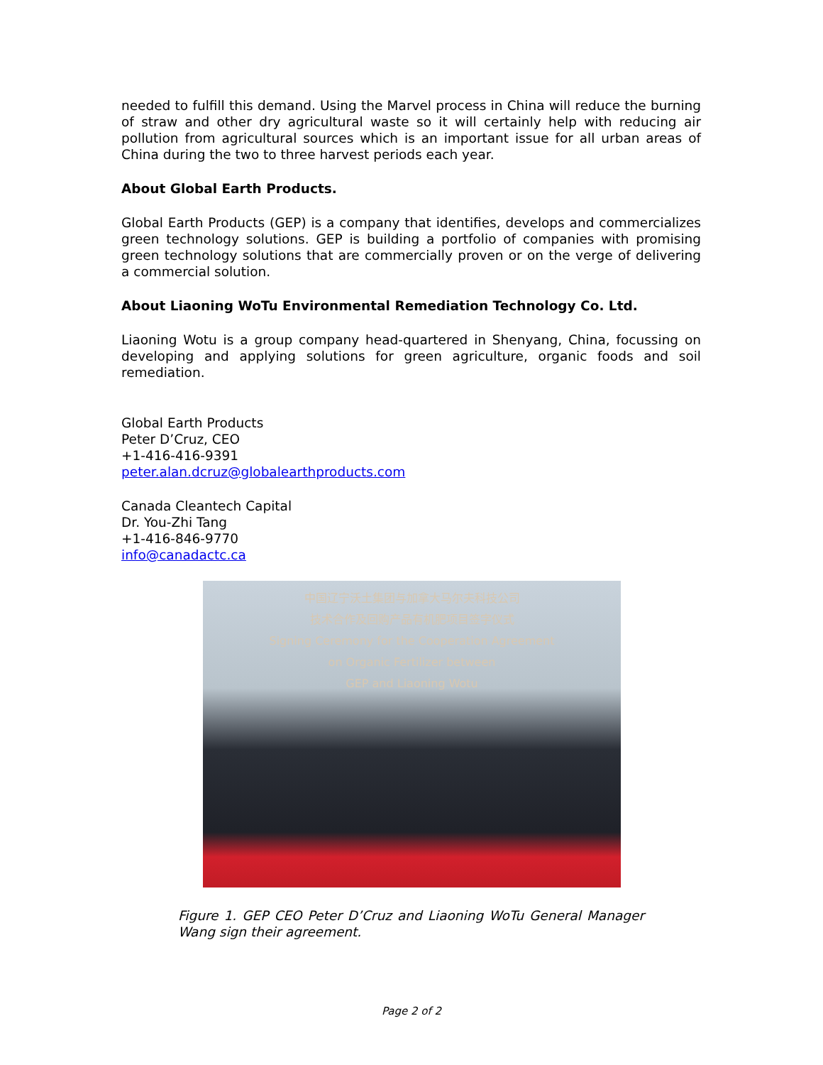needed to fulfill this demand. Using the Marvel process in China will reduce the burning of straw and other dry agricultural waste so it will certainly help with reducing air pollution from agricultural sources which is an important issue for all urban areas of China during the two to three harvest periods each year.
About Global Earth Products.
Global Earth Products (GEP) is a company that identifies, develops and commercializes green technology solutions. GEP is building a portfolio of companies with promising green technology solutions that are commercially proven or on the verge of delivering a commercial solution.
About Liaoning WoTu Environmental Remediation Technology Co. Ltd.
Liaoning Wotu is a group company head-quartered in Shenyang, China, focussing on developing and applying solutions for green agriculture, organic foods and soil remediation.
Global Earth Products
Peter D’Cruz, CEO
+1-416-416-9391
peter.alan.dcruz@globalearthproducts.com
Canada Cleantech Capital
Dr. You-Zhi Tang
+1-416-846-9770
info@canadactc.ca
中国辽宁沃土集团与加拿大马尔夫科技公司
技术合作及回购产品有机肥项目签字仪式
Signing Ceremony for the Cooperation Agreement
on Organic Fertilizer between
GEP and Liaoning Wotu
Figure 1. GEP CEO Peter D’Cruz and Liaoning WoTu General Manager Wang sign their agreement.
Page 2 of 2